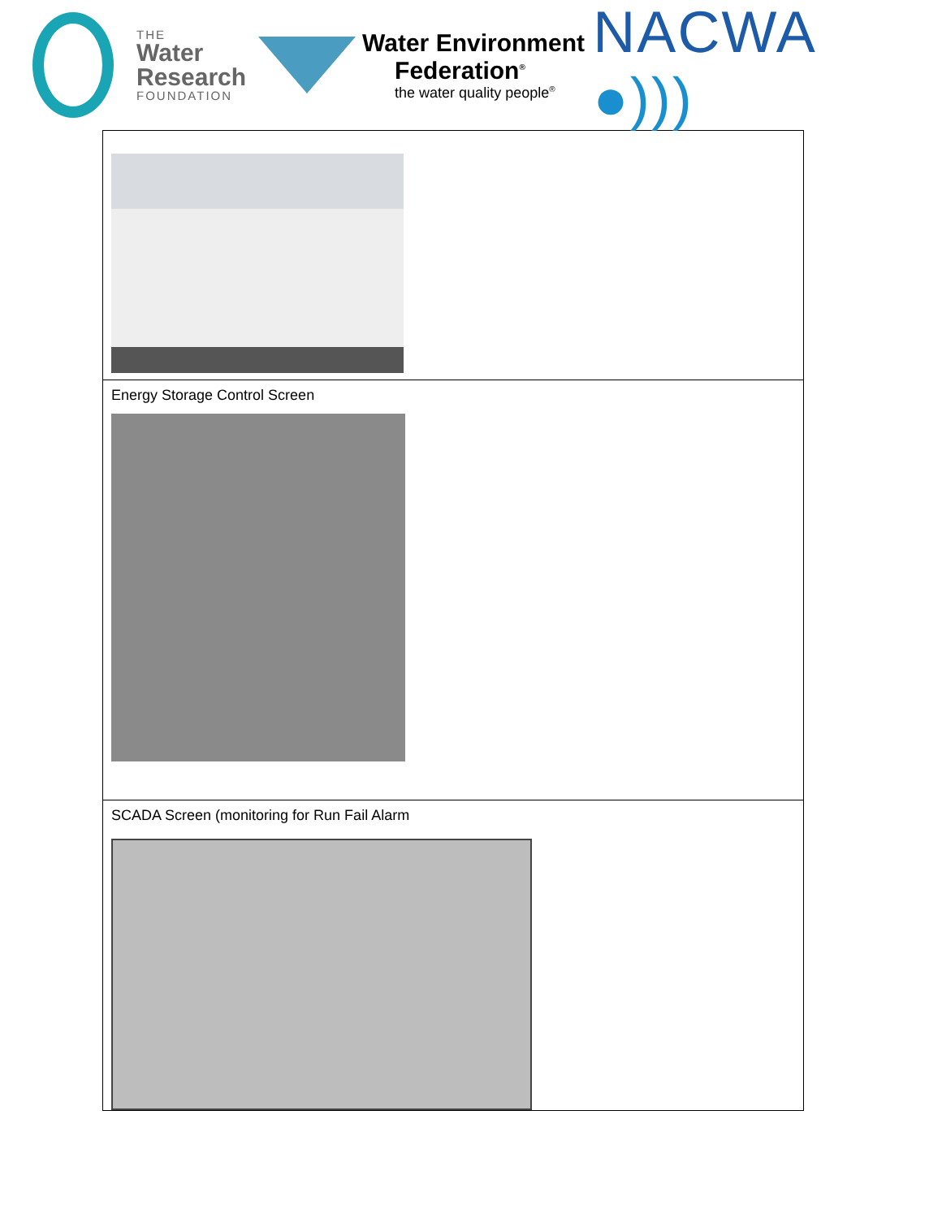THE
Water
Research
FOUNDATION
Water Environment
Federation<sup>®</sup>
the water quality people<sup>®</sup>
NACWA ●)))
| Energy Storage Control Screen |
| SCADA Screen (monitoring for Run Fail Alarm |